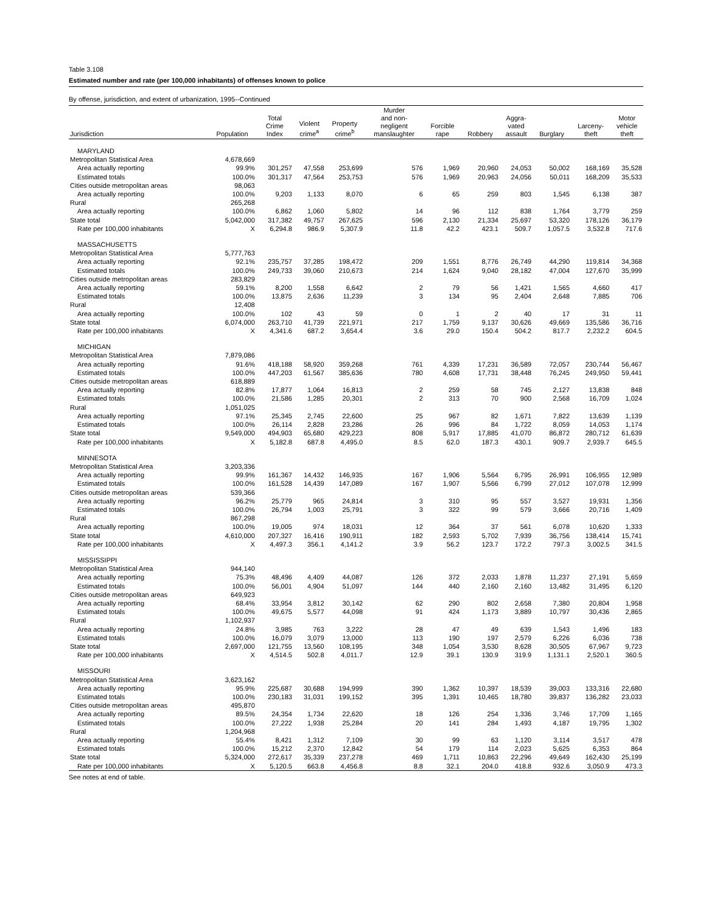Table 3.108
Estimated number and rate (per 100,000 inhabitants) of offenses known to police
By offense, jurisdiction, and extent of urbanization, 1995--Continued
| Jurisdiction | Population | Total Crime Index | Violent crime<sup>a</sup> | Property crime<sup>b</sup> | Murder and non- negligent manslaughter | Forcible rape | Robbery | Aggra- vated assault | Burglary | Larceny- theft | Motor vehicle theft |
| --- | --- | --- | --- | --- | --- | --- | --- | --- | --- | --- | --- |
| MARYLAND | | | | | | | | | | | |
| Metropolitan Statistical Area | 4,678,669 | | | | | | | | | | |
| Area actually reporting | 99.9% | 301,257 | 47,558 | 253,699 | 576 | 1,969 | 20,960 | 24,053 | 50,002 | 168,169 | 35,528 |
| Estimated totals | 100.0% | 301,317 | 47,564 | 253,753 | 576 | 1,969 | 20,963 | 24,056 | 50,011 | 168,209 | 35,533 |
| Cities outside metropolitan areas | 98,063 | | | | | | | | | | |
| Area actually reporting | 100.0% | 9,203 | 1,133 | 8,070 | 6 | 65 | 259 | 803 | 1,545 | 6,138 | 387 |
| Rural | 265,268 | | | | | | | | | | |
| Area actually reporting | 100.0% | 6,862 | 1,060 | 5,802 | 14 | 96 | 112 | 838 | 1,764 | 3,779 | 259 |
| State total | 5,042,000 | 317,382 | 49,757 | 267,625 | 596 | 2,130 | 21,334 | 25,697 | 53,320 | 178,126 | 36,179 |
| Rate per 100,000 inhabitants | X | 6,294.8 | 986.9 | 5,307.9 | 11.8 | 42.2 | 423.1 | 509.7 | 1,057.5 | 3,532.8 | 717.6 |
| MASSACHUSETTS | | | | | | | | | | | |
| Metropolitan Statistical Area | 5,777,763 | | | | | | | | | | |
| Area actually reporting | 92.1% | 235,757 | 37,285 | 198,472 | 209 | 1,551 | 8,776 | 26,749 | 44,290 | 119,814 | 34,368 |
| Estimated totals | 100.0% | 249,733 | 39,060 | 210,673 | 214 | 1,624 | 9,040 | 28,182 | 47,004 | 127,670 | 35,999 |
| Cities outside metropolitan areas | 283,829 | | | | | | | | | | |
| Area actually reporting | 59.1% | 8,200 | 1,558 | 6,642 | 2 | 79 | 56 | 1,421 | 1,565 | 4,660 | 417 |
| Estimated totals | 100.0% | 13,875 | 2,636 | 11,239 | 3 | 134 | 95 | 2,404 | 2,648 | 7,885 | 706 |
| Rural | 12,408 | | | | | | | | | | |
| Area actually reporting | 100.0% | 102 | 43 | 59 | 0 | 1 | 2 | 40 | 17 | 31 | 11 |
| State total | 6,074,000 | 263,710 | 41,739 | 221,971 | 217 | 1,759 | 9,137 | 30,626 | 49,669 | 135,586 | 36,716 |
| Rate per 100,000 inhabitants | X | 4,341.6 | 687.2 | 3,654.4 | 3.6 | 29.0 | 150.4 | 504.2 | 817.7 | 2,232.2 | 604.5 |
| MICHIGAN | | | | | | | | | | | |
| Metropolitan Statistical Area | 7,879,086 | | | | | | | | | | |
| Area actually reporting | 91.6% | 418,188 | 58,920 | 359,268 | 761 | 4,339 | 17,231 | 36,589 | 72,057 | 230,744 | 56,467 |
| Estimated totals | 100.0% | 447,203 | 61,567 | 385,636 | 780 | 4,608 | 17,731 | 38,448 | 76,245 | 249,950 | 59,441 |
| Cities outside metropolitan areas | 618,889 | | | | | | | | | | |
| Area actually reporting | 82.8% | 17,877 | 1,064 | 16,813 | 2 | 259 | 58 | 745 | 2,127 | 13,838 | 848 |
| Estimated totals | 100.0% | 21,586 | 1,285 | 20,301 | 2 | 313 | 70 | 900 | 2,568 | 16,709 | 1,024 |
| Rural | 1,051,025 | | | | | | | | | | |
| Area actually reporting | 97.1% | 25,345 | 2,745 | 22,600 | 25 | 967 | 82 | 1,671 | 7,822 | 13,639 | 1,139 |
| Estimated totals | 100.0% | 26,114 | 2,828 | 23,286 | 26 | 996 | 84 | 1,722 | 8,059 | 14,053 | 1,174 |
| State total | 9,549,000 | 494,903 | 65,680 | 429,223 | 808 | 5,917 | 17,885 | 41,070 | 86,872 | 280,712 | 61,639 |
| Rate per 100,000 inhabitants | X | 5,182.8 | 687.8 | 4,495.0 | 8.5 | 62.0 | 187.3 | 430.1 | 909.7 | 2,939.7 | 645.5 |
| MINNESOTA | | | | | | | | | | | |
| Metropolitan Statistical Area | 3,203,336 | | | | | | | | | | |
| Area actually reporting | 99.9% | 161,367 | 14,432 | 146,935 | 167 | 1,906 | 5,564 | 6,795 | 26,991 | 106,955 | 12,989 |
| Estimated totals | 100.0% | 161,528 | 14,439 | 147,089 | 167 | 1,907 | 5,566 | 6,799 | 27,012 | 107,078 | 12,999 |
| Cities outside metropolitan areas | 539,366 | | | | | | | | | | |
| Area actually reporting | 96.2% | 25,779 | 965 | 24,814 | 3 | 310 | 95 | 557 | 3,527 | 19,931 | 1,356 |
| Estimated totals | 100.0% | 26,794 | 1,003 | 25,791 | 3 | 322 | 99 | 579 | 3,666 | 20,716 | 1,409 |
| Rural | 867,298 | | | | | | | | | | |
| Area actually reporting | 100.0% | 19,005 | 974 | 18,031 | 12 | 364 | 37 | 561 | 6,078 | 10,620 | 1,333 |
| State total | 4,610,000 | 207,327 | 16,416 | 190,911 | 182 | 2,593 | 5,702 | 7,939 | 36,756 | 138,414 | 15,741 |
| Rate per 100,000 inhabitants | X | 4,497.3 | 356.1 | 4,141.2 | 3.9 | 56.2 | 123.7 | 172.2 | 797.3 | 3,002.5 | 341.5 |
| MISSISSIPPI | | | | | | | | | | | |
| Metropolitan Statistical Area | 944,140 | | | | | | | | | | |
| Area actually reporting | 75.3% | 48,496 | 4,409 | 44,087 | 126 | 372 | 2,033 | 1,878 | 11,237 | 27,191 | 5,659 |
| Estimated totals | 100.0% | 56,001 | 4,904 | 51,097 | 144 | 440 | 2,160 | 2,160 | 13,482 | 31,495 | 6,120 |
| Cities outside metropolitan areas | 649,923 | | | | | | | | | | |
| Area actually reporting | 68.4% | 33,954 | 3,812 | 30,142 | 62 | 290 | 802 | 2,658 | 7,380 | 20,804 | 1,958 |
| Estimated totals | 100.0% | 49,675 | 5,577 | 44,098 | 91 | 424 | 1,173 | 3,889 | 10,797 | 30,436 | 2,865 |
| Rural | 1,102,937 | | | | | | | | | | |
| Area actually reporting | 24.8% | 3,985 | 763 | 3,222 | 28 | 47 | 49 | 639 | 1,543 | 1,496 | 183 |
| Estimated totals | 100.0% | 16,079 | 3,079 | 13,000 | 113 | 190 | 197 | 2,579 | 6,226 | 6,036 | 738 |
| State total | 2,697,000 | 121,755 | 13,560 | 108,195 | 348 | 1,054 | 3,530 | 8,628 | 30,505 | 67,967 | 9,723 |
| Rate per 100,000 inhabitants | X | 4,514.5 | 502.8 | 4,011.7 | 12.9 | 39.1 | 130.9 | 319.9 | 1,131.1 | 2,520.1 | 360.5 |
| MISSOURI | | | | | | | | | | | |
| Metropolitan Statistical Area | 3,623,162 | | | | | | | | | | |
| Area actually reporting | 95.9% | 225,687 | 30,688 | 194,999 | 390 | 1,362 | 10,397 | 18,539 | 39,003 | 133,316 | 22,680 |
| Estimated totals | 100.0% | 230,183 | 31,031 | 199,152 | 395 | 1,391 | 10,465 | 18,780 | 39,837 | 136,282 | 23,033 |
| Cities outside metropolitan areas | 495,870 | | | | | | | | | | |
| Area actually reporting | 89.5% | 24,354 | 1,734 | 22,620 | 18 | 126 | 254 | 1,336 | 3,746 | 17,709 | 1,165 |
| Estimated totals | 100.0% | 27,222 | 1,938 | 25,284 | 20 | 141 | 284 | 1,493 | 4,187 | 19,795 | 1,302 |
| Rural | 1,204,968 | | | | | | | | | | |
| Area actually reporting | 55.4% | 8,421 | 1,312 | 7,109 | 30 | 99 | 63 | 1,120 | 3,114 | 3,517 | 478 |
| Estimated totals | 100.0% | 15,212 | 2,370 | 12,842 | 54 | 179 | 114 | 2,023 | 5,625 | 6,353 | 864 |
| State total | 5,324,000 | 272,617 | 35,339 | 237,278 | 469 | 1,711 | 10,863 | 22,296 | 49,649 | 162,430 | 25,199 |
| Rate per 100,000 inhabitants | X | 5,120.5 | 663.8 | 4,456.8 | 8.8 | 32.1 | 204.0 | 418.8 | 932.6 | 3,050.9 | 473.3 |
See notes at end of table.